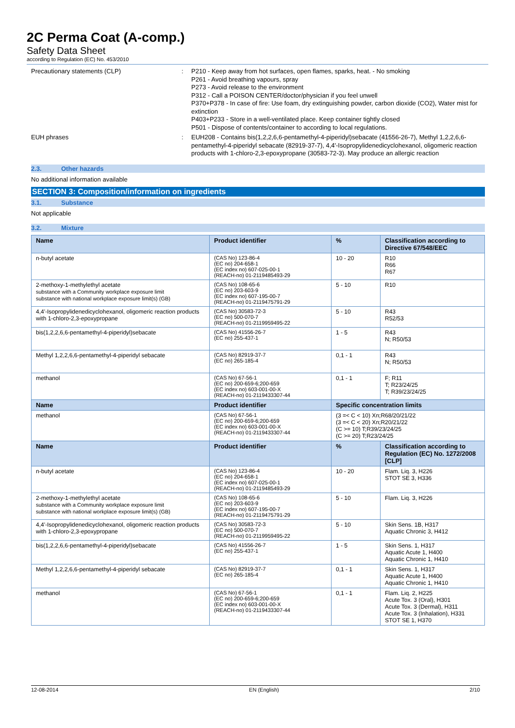2C Perma Coat (A-comp.)
Safety Data Sheet
according to Regulation (EC) No. 453/2010
Precautionary statements (CLP) :
P210 - Keep away from hot surfaces, open flames, sparks, heat. - No smoking
P261 - Avoid breathing vapours, spray
P273 - Avoid release to the environment
P312 - Call a POISON CENTER/doctor/physician if you feel unwell
P370+P378 - In case of fire: Use foam, dry extinguishing powder, carbon dioxide (CO2), Water mist for extinction
P403+P233 - Store in a well-ventilated place. Keep container tightly closed
P501 - Dispose of contents/container to according to local regulations.
EUH phrases :
EUH208 - Contains bis(1,2,2,6,6-pentamethyl-4-piperidyl)sebacate (41556-26-7), Methyl 1,2,2,6,6-pentamethyl-4-piperidyl sebacate (82919-37-7), 4,4'-Isopropylidenedicyclohexanol, oligomeric reaction products with 1-chloro-2,3-epoxypropane (30583-72-3). May produce an allergic reaction
2.3. Other hazards
No additional information available
SECTION 3: Composition/information on ingredients
3.1. Substance
Not applicable
3.2. Mixture
| Name | Product identifier | % | Classification according to Directive 67/548/EEC |
| --- | --- | --- | --- |
| n-butyl acetate | (CAS No) 123-86-4 (EC no) 204-658-1 (EC index no) 607-025-00-1 (REACH-no) 01-2119485493-29 | 10 - 20 | R10 R66 R67 |
| 2-methoxy-1-methylethyl acetate substance with a Community workplace exposure limit substance with national workplace exposure limit(s) (GB) | (CAS No) 108-65-6 (EC no) 203-603-9 (EC index no) 607-195-00-7 (REACH-no) 01-2119475791-29 | 5 - 10 | R10 |
| 4,4'-Isopropylidenedicyclohexanol, oligomeric reaction products with 1-chloro-2,3-epoxypropane | (CAS No) 30583-72-3 (EC no) 500-070-7 (REACH-no) 01-2119959495-22 | 5 - 10 | R43 R52/53 |
| bis(1,2,2,6,6-pentamethyl-4-piperidyl)sebacate | (CAS No) 41556-26-7 (EC no) 255-437-1 | 1 - 5 | R43 N; R50/53 |
| Methyl 1,2,2,6,6-pentamethyl-4-piperidyl sebacate | (CAS No) 82919-37-7 (EC no) 265-185-4 | 0,1 - 1 | R43 N; R50/53 |
| methanol | (CAS No) 67-56-1 (EC no) 200-659-6;200-659 (EC index no) 603-001-00-X (REACH-no) 01-2119433307-44 | 0,1 - 1 | F; R11 T; R23/24/25 T; R39/23/24/25 |
| Name | Product identifier | Specific concentration limits | |
| methanol | (CAS No) 67-56-1 (EC no) 200-659-6;200-659 (EC index no) 603-001-00-X (REACH-no) 01-2119433307-44 | (3 =< C < 10) Xn;R68/20/21/22 (3 =< C < 20) Xn;R20/21/22 (C >= 10) T;R39/23/24/25 (C >= 20) T;R23/24/25 | |
| Name | Product identifier | % | Classification according to Regulation (EC) No. 1272/2008 [CLP] |
| n-butyl acetate | (CAS No) 123-86-4 (EC no) 204-658-1 (EC index no) 607-025-00-1 (REACH-no) 01-2119485493-29 | 10 - 20 | Flam. Liq. 3, H226 STOT SE 3, H336 |
| 2-methoxy-1-methylethyl acetate substance with a Community workplace exposure limit substance with national workplace exposure limit(s) (GB) | (CAS No) 108-65-6 (EC no) 203-603-9 (EC index no) 607-195-00-7 (REACH-no) 01-2119475791-29 | 5 - 10 | Flam. Liq. 3, H226 |
| 4,4'-Isopropylidenedicyclohexanol, oligomeric reaction products with 1-chloro-2,3-epoxypropane | (CAS No) 30583-72-3 (EC no) 500-070-7 (REACH-no) 01-2119959495-22 | 5 - 10 | Skin Sens. 1B, H317 Aquatic Chronic 3, H412 |
| bis(1,2,2,6,6-pentamethyl-4-piperidyl)sebacate | (CAS No) 41556-26-7 (EC no) 255-437-1 | 1 - 5 | Skin Sens. 1, H317 Aquatic Acute 1, H400 Aquatic Chronic 1, H410 |
| Methyl 1,2,2,6,6-pentamethyl-4-piperidyl sebacate | (CAS No) 82919-37-7 (EC no) 265-185-4 | 0,1 - 1 | Skin Sens. 1, H317 Aquatic Acute 1, H400 Aquatic Chronic 1, H410 |
| methanol | (CAS No) 67-56-1 (EC no) 200-659-6;200-659 (EC index no) 603-001-00-X (REACH-no) 01-2119433307-44 | 0,1 - 1 | Flam. Liq. 2, H225 Acute Tox. 3 (Oral), H301 Acute Tox. 3 (Dermal), H311 Acute Tox. 3 (Inhalation), H331 STOT SE 1, H370 |
12-08-2014 EN (English) 2/10